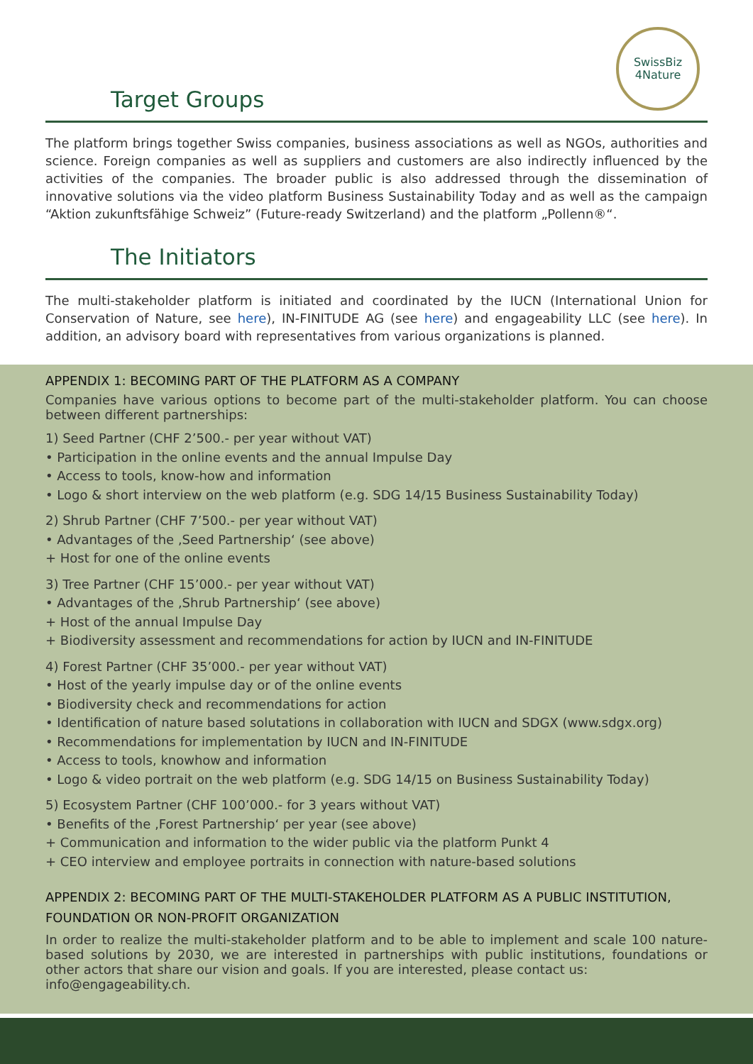SwissBiz
4Nature
Target Groups
The platform brings together Swiss companies, business associations as well as NGOs, authorities and science. Foreign companies as well as suppliers and customers are also indirectly influenced by the activities of the companies. The broader public is also addressed through the dissemination of innovative solutions via the video platform Business Sustainability Today and as well as the campaign “Aktion zukunftsfähige Schweiz” (Future-ready Switzerland) and the platform „Pollenn®“.
The Initiators
The multi-stakeholder platform is initiated and coordinated by the IUCN (International Union for Conservation of Nature, see here), IN-FINITUDE AG (see here) and engageability LLC (see here). In addition, an advisory board with representatives from various organizations is planned.
APPENDIX 1: BECOMING PART OF THE PLATFORM AS A COMPANY
Companies have various options to become part of the multi-stakeholder platform. You can choose between different partnerships:
1) Seed Partner (CHF 2’500.- per year without VAT)
• Participation in the online events and the annual Impulse Day
• Access to tools, know-how and information
• Logo & short interview on the web platform (e.g. SDG 14/15 Business Sustainability Today)
2) Shrub Partner (CHF 7’500.- per year without VAT)
• Advantages of the ‚Seed Partnership‘ (see above)
+ Host for one of the online events
3) Tree Partner (CHF 15’000.- per year without VAT)
• Advantages of the ‚Shrub Partnership‘ (see above)
+ Host of the annual Impulse Day
+ Biodiversity assessment and recommendations for action by IUCN and IN-FINITUDE
4) Forest Partner (CHF 35’000.- per year without VAT)
• Host of the yearly impulse day or of the online events
• Biodiversity check and recommendations for action
• Identification of nature based solutations in collaboration with IUCN and SDGX (www.sdgx.org)
• Recommendations for implementation by IUCN and IN-FINITUDE
• Access to tools, knowhow and information
• Logo & video portrait on the web platform (e.g. SDG 14/15 on Business Sustainability Today)
5) Ecosystem Partner (CHF 100’000.- for 3 years without VAT)
• Benefits of the ‚Forest Partnership‘ per year (see above)
+ Communication and information to the wider public via the platform Punkt 4
+ CEO interview and employee portraits in connection with nature-based solutions
APPENDIX 2: BECOMING PART OF THE MULTI-STAKEHOLDER PLATFORM AS A PUBLIC INSTITUTION, FOUNDATION OR NON-PROFIT ORGANIZATION
In order to realize the multi-stakeholder platform and to be able to implement and scale 100 nature-based solutions by 2030, we are interested in partnerships with public institutions, foundations or other actors that share our vision and goals. If you are interested, please contact us:
info@engageability.ch.